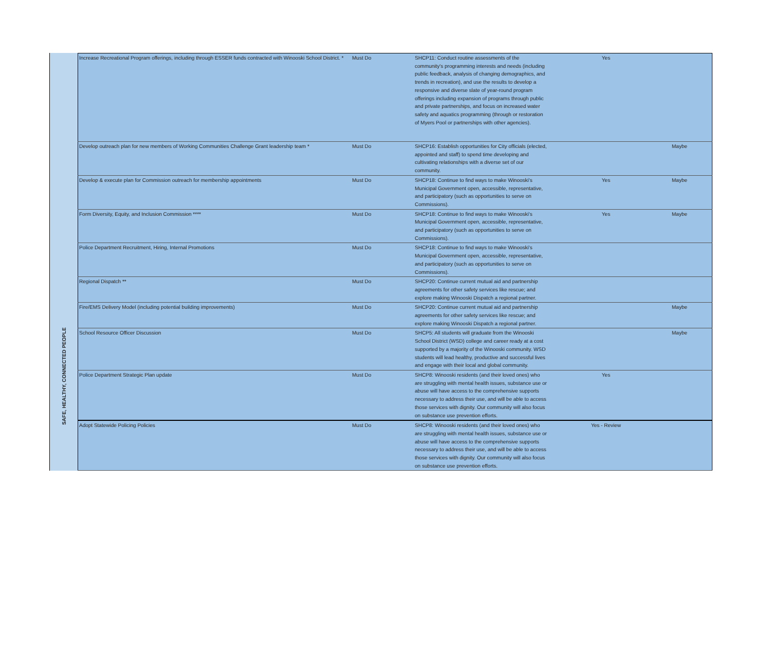SAFE, HEALTHY, CONNECTED PEOPLE
| Increase Recreational Program offerings, including through ESSER funds contracted with Winooski School District. * | Must Do | SHCP11: Conduct routine assessments of the community's programming interests and needs (including public feedback, analysis of changing demographics, and trends in recreation), and use the results to develop a responsive and diverse slate of year-round program offerings including expansion of programs through public and private partnerships, and focus on increased water safety and aquatics programming (through or restoration of Myers Pool or partnerships with other agencies). | Yes | |
| Develop outreach plan for new members of Working Communities Challenge Grant leadership team * | Must Do | SHCP16: Establish opportunities for City officials (elected, appointed and staff) to spend time developing and cultivating relationships with a diverse set of our community. | | Maybe |
| Develop & execute plan for Commission outreach for membership appointments | Must Do | SHCP18: Continue to find ways to make Winooski's Municipal Government open, accessible, representative, and participatory (such as opportunities to serve on Commissions). | Yes | Maybe |
| Form Diversity, Equity, and Inclusion Commission **** | Must Do | SHCP18: Continue to find ways to make Winooski's Municipal Government open, accessible, representative, and participatory (such as opportunities to serve on Commissions). | Yes | Maybe |
| Police Department Recruitment, Hiring, Internal Promotions | Must Do | SHCP18: Continue to find ways to make Winooski's Municipal Government open, accessible, representative, and participatory (such as opportunities to serve on Commissions). | | |
| Regional Dispatch ** | Must Do | SHCP20: Continue current mutual aid and partnership agreements for other safety services like rescue; and explore making Winooski Dispatch a regional partner. | | |
| Fire/EMS Delivery Model (including potential building improvements) | Must Do | SHCP20: Continue current mutual aid and partnership agreements for other safety services like rescue; and explore making Winooski Dispatch a regional partner. | | Maybe |
| School Resource Officer Discussion | Must Do | SHCP5: All students will graduate from the Winooski School District (WSD) college and career ready at a cost supported by a majority of the Winooski community. WSD students will lead healthy, productive and successful lives and engage with their local and global community. | | Maybe |
| Police Department Strategic Plan update | Must Do | SHCP8: Winooski residents (and their loved ones) who are struggling with mental health issues, substance use or abuse will have access to the comprehensive supports necessary to address their use, and will be able to access those services with dignity. Our community will also focus on substance use prevention efforts. | Yes | |
| Adopt Statewide Policing Policies | Must Do | SHCP8: Winooski residents (and their loved ones) who are struggling with mental health issues, substance use or abuse will have access to the comprehensive supports necessary to address their use, and will be able to access those services with dignity. Our community will also focus on substance use prevention efforts. | Yes - Review | |